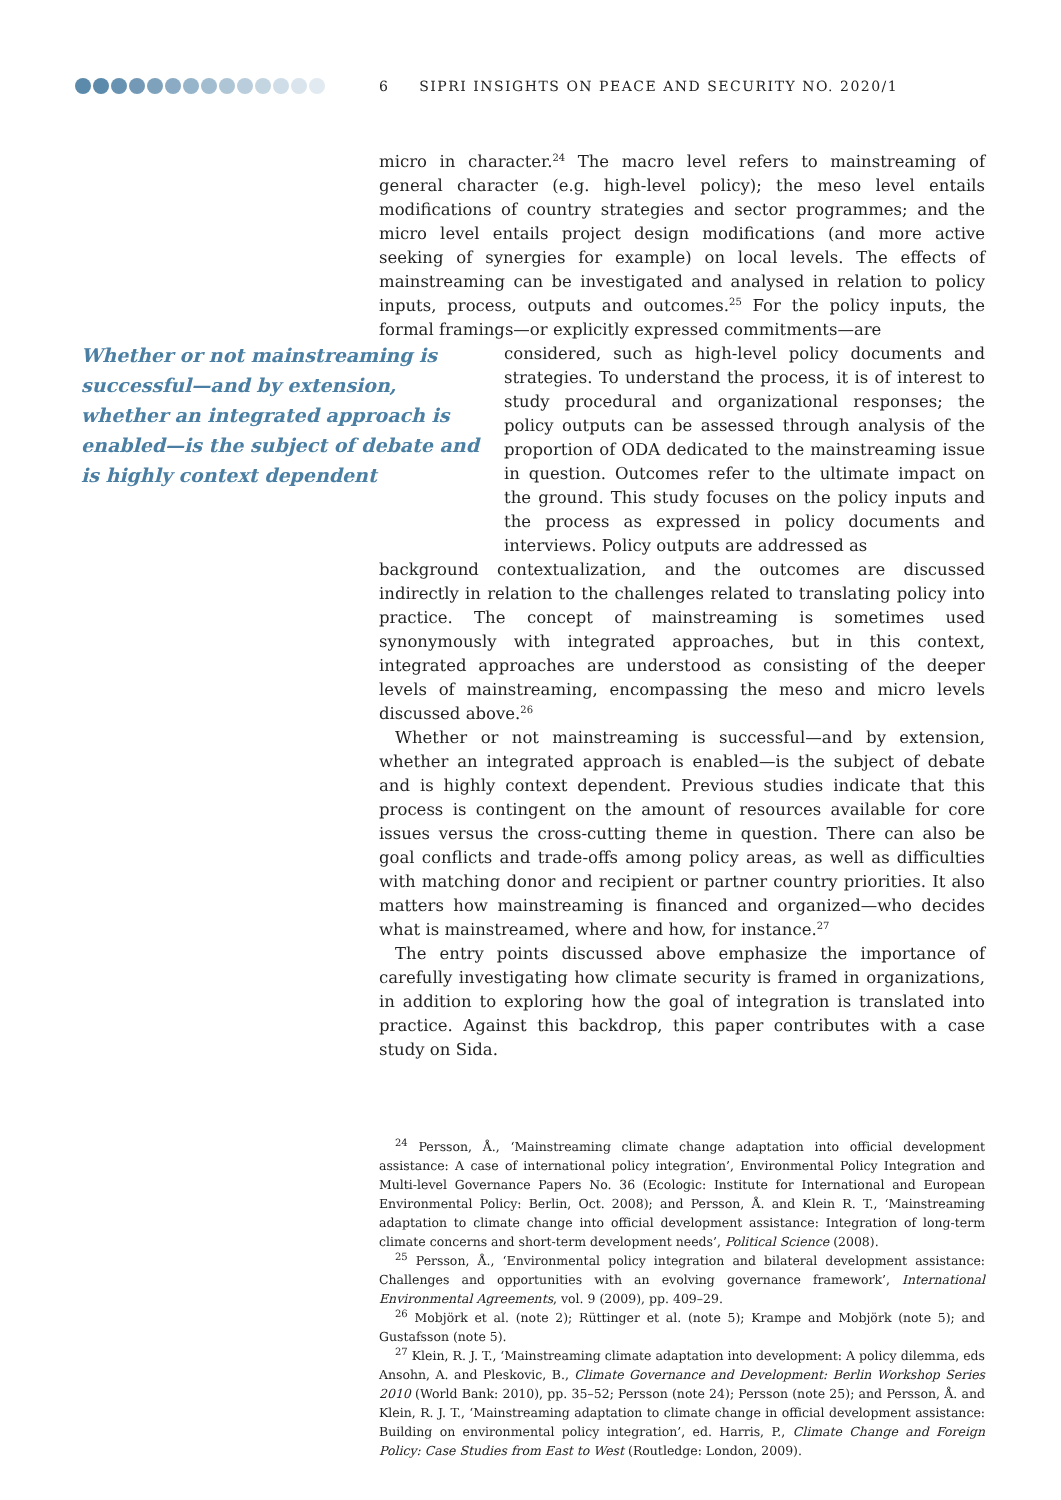6 SIPRI INSIGHTS ON PEACE AND SECURITY NO. 2020/1
Whether or not mainstreaming is successful—and by extension, whether an integrated approach is enabled—is the subject of debate and is highly context dependent
micro in character.<sup>24</sup> The macro level refers to mainstreaming of general character (e.g. high-level policy); the meso level entails modifications of country strategies and sector programmes; and the micro level entails project design modifications (and more active seeking of synergies for example) on local levels. The effects of mainstreaming can be investigated and analysed in relation to policy inputs, process, outputs and outcomes.<sup>25</sup> For the policy inputs, the formal framings—or explicitly expressed commitments—are
considered, such as high-level policy documents and strategies. To understand the process, it is of interest to study procedural and organizational responses; the policy outputs can be assessed through analysis of the proportion of ODA dedicated to the mainstreaming issue in question. Outcomes refer to the ultimate impact on the ground. This study focuses on the policy inputs and the process as expressed in policy documents and interviews. Policy outputs are addressed as
background contextualization, and the outcomes are discussed indirectly in relation to the challenges related to translating policy into practice. The concept of mainstreaming is sometimes used synonymously with integrated approaches, but in this context, integrated approaches are understood as consisting of the deeper levels of mainstreaming, encompassing the meso and micro levels discussed above.<sup>26</sup>
Whether or not mainstreaming is successful—and by extension, whether an integrated approach is enabled—is the subject of debate and is highly context dependent. Previous studies indicate that this process is contingent on the amount of resources available for core issues versus the cross-cutting theme in question. There can also be goal conflicts and trade-offs among policy areas, as well as difficulties with matching donor and recipient or partner country priorities. It also matters how mainstreaming is financed and organized—who decides what is mainstreamed, where and how, for instance.<sup>27</sup>
The entry points discussed above emphasize the importance of carefully investigating how climate security is framed in organizations, in addition to exploring how the goal of integration is translated into practice. Against this backdrop, this paper contributes with a case study on Sida.
<sup>24</sup> Persson, Å., ‘Mainstreaming climate change adaptation into official development assistance: A case of international policy integration’, Environmental Policy Integration and Multi-level Governance Papers No. 36 (Ecologic: Institute for International and European Environmental Policy: Berlin, Oct. 2008); and Persson, Å. and Klein R. T., ‘Mainstreaming adaptation to climate change into official development assistance: Integration of long-term climate concerns and short-term development needs’, Political Science (2008).
<sup>25</sup> Persson, Å., ‘Environmental policy integration and bilateral development assistance: Challenges and opportunities with an evolving governance framework’, International Environmental Agreements, vol. 9 (2009), pp. 409–29.
<sup>26</sup> Mobjörk et al. (note 2); Rüttinger et al. (note 5); Krampe and Mobjörk (note 5); and Gustafsson (note 5).
<sup>27</sup> Klein, R. J. T., ‘Mainstreaming climate adaptation into development: A policy dilemma, eds Ansohn, A. and Pleskovic, B., Climate Governance and Development: Berlin Workshop Series 2010 (World Bank: 2010), pp. 35–52; Persson (note 24); Persson (note 25); and Persson, Å. and Klein, R. J. T., ‘Mainstreaming adaptation to climate change in official development assistance: Building on environmental policy integration’, ed. Harris, P., Climate Change and Foreign Policy: Case Studies from East to West (Routledge: London, 2009).